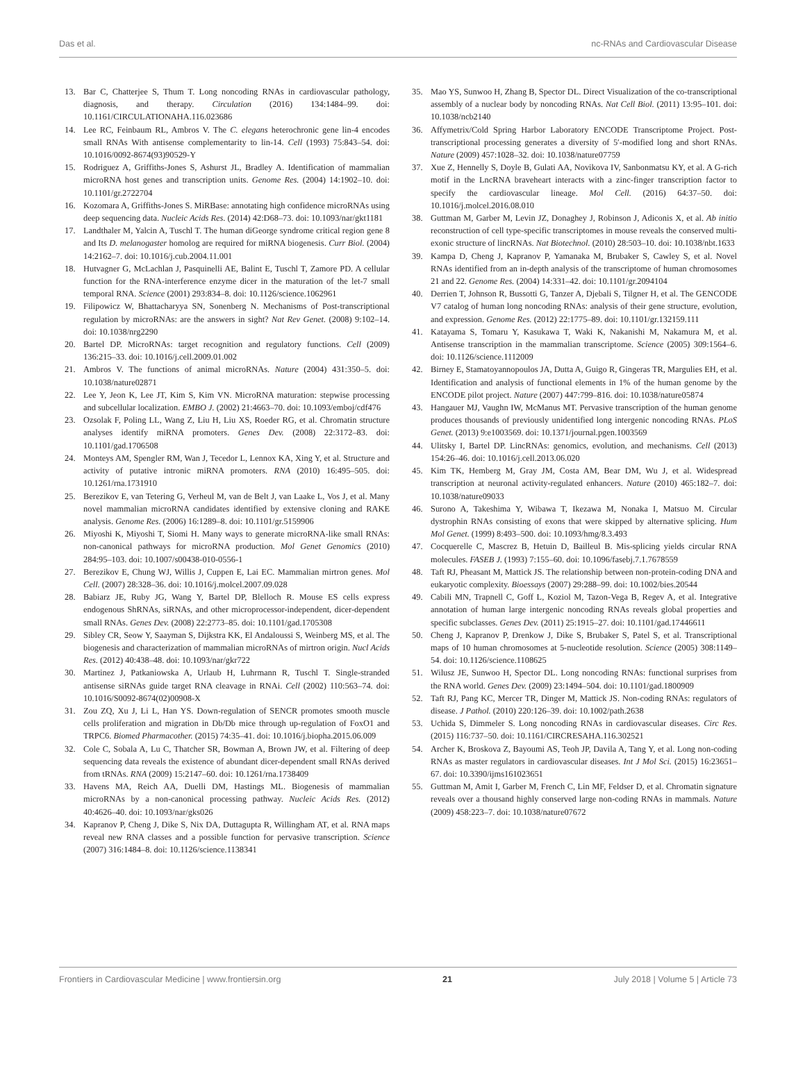Das et al. nc-RNAs and Cardiovascular Disease
13. Bar C, Chatterjee S, Thum T. Long noncoding RNAs in cardiovascular pathology, diagnosis, and therapy. Circulation (2016) 134:1484–99. doi: 10.1161/CIRCULATIONAHA.116.023686
14. Lee RC, Feinbaum RL, Ambros V. The C. elegans heterochronic gene lin-4 encodes small RNAs With antisense complementarity to lin-14. Cell (1993) 75:843–54. doi: 10.1016/0092-8674(93)90529-Y
15. Rodriguez A, Griffiths-Jones S, Ashurst JL, Bradley A. Identification of mammalian microRNA host genes and transcription units. Genome Res. (2004) 14:1902–10. doi: 10.1101/gr.2722704
16. Kozomara A, Griffiths-Jones S. MiRBase: annotating high confidence microRNAs using deep sequencing data. Nucleic Acids Res. (2014) 42:D68–73. doi: 10.1093/nar/gkt1181
17. Landthaler M, Yalcin A, Tuschl T. The human diGeorge syndrome critical region gene 8 and Its D. melanogaster homolog are required for miRNA biogenesis. Curr Biol. (2004) 14:2162–7. doi: 10.1016/j.cub.2004.11.001
18. Hutvagner G, McLachlan J, Pasquinelli AE, Balint E, Tuschl T, Zamore PD. A cellular function for the RNA-interference enzyme dicer in the maturation of the let-7 small temporal RNA. Science (2001) 293:834–8. doi: 10.1126/science.1062961
19. Filipowicz W, Bhattacharyya SN, Sonenberg N. Mechanisms of Post-transcriptional regulation by microRNAs: are the answers in sight? Nat Rev Genet. (2008) 9:102–14. doi: 10.1038/nrg2290
20. Bartel DP. MicroRNAs: target recognition and regulatory functions. Cell (2009) 136:215–33. doi: 10.1016/j.cell.2009.01.002
21. Ambros V. The functions of animal microRNAs. Nature (2004) 431:350–5. doi: 10.1038/nature02871
22. Lee Y, Jeon K, Lee JT, Kim S, Kim VN. MicroRNA maturation: stepwise processing and subcellular localization. EMBO J. (2002) 21:4663–70. doi: 10.1093/emboj/cdf476
23. Ozsolak F, Poling LL, Wang Z, Liu H, Liu XS, Roeder RG, et al. Chromatin structure analyses identify miRNA promoters. Genes Dev. (2008) 22:3172–83. doi: 10.1101/gad.1706508
24. Monteys AM, Spengler RM, Wan J, Tecedor L, Lennox KA, Xing Y, et al. Structure and activity of putative intronic miRNA promoters. RNA (2010) 16:495–505. doi: 10.1261/rna.1731910
25. Berezikov E, van Tetering G, Verheul M, van de Belt J, van Laake L, Vos J, et al. Many novel mammalian microRNA candidates identified by extensive cloning and RAKE analysis. Genome Res. (2006) 16:1289–8. doi: 10.1101/gr.5159906
26. Miyoshi K, Miyoshi T, Siomi H. Many ways to generate microRNA-like small RNAs: non-canonical pathways for microRNA production. Mol Genet Genomics (2010) 284:95–103. doi: 10.1007/s00438-010-0556-1
27. Berezikov E, Chung WJ, Willis J, Cuppen E, Lai EC. Mammalian mirtron genes. Mol Cell. (2007) 28:328–36. doi: 10.1016/j.molcel.2007.09.028
28. Babiarz JE, Ruby JG, Wang Y, Bartel DP, Blelloch R. Mouse ES cells express endogenous ShRNAs, siRNAs, and other microprocessor-independent, dicer-dependent small RNAs. Genes Dev. (2008) 22:2773–85. doi: 10.1101/gad.1705308
29. Sibley CR, Seow Y, Saayman S, Dijkstra KK, El Andaloussi S, Weinberg MS, et al. The biogenesis and characterization of mammalian microRNAs of mirtron origin. Nucl Acids Res. (2012) 40:438–48. doi: 10.1093/nar/gkr722
30. Martinez J, Patkaniowska A, Urlaub H, Luhrmann R, Tuschl T. Single-stranded antisense siRNAs guide target RNA cleavage in RNAi. Cell (2002) 110:563–74. doi: 10.1016/S0092-8674(02)00908-X
31. Zou ZQ, Xu J, Li L, Han YS. Down-regulation of SENCR promotes smooth muscle cells proliferation and migration in Db/Db mice through up-regulation of FoxO1 and TRPC6. Biomed Pharmacother. (2015) 74:35–41. doi: 10.1016/j.biopha.2015.06.009
32. Cole C, Sobala A, Lu C, Thatcher SR, Bowman A, Brown JW, et al. Filtering of deep sequencing data reveals the existence of abundant dicer-dependent small RNAs derived from tRNAs. RNA (2009) 15:2147–60. doi: 10.1261/rna.1738409
33. Havens MA, Reich AA, Duelli DM, Hastings ML. Biogenesis of mammalian microRNAs by a non-canonical processing pathway. Nucleic Acids Res. (2012) 40:4626–40. doi: 10.1093/nar/gks026
34. Kapranov P, Cheng J, Dike S, Nix DA, Duttagupta R, Willingham AT, et al. RNA maps reveal new RNA classes and a possible function for pervasive transcription. Science (2007) 316:1484–8. doi: 10.1126/science.1138341
35. Mao YS, Sunwoo H, Zhang B, Spector DL. Direct Visualization of the co-transcriptional assembly of a nuclear body by noncoding RNAs. Nat Cell Biol. (2011) 13:95–101. doi: 10.1038/ncb2140
36. Affymetrix/Cold Spring Harbor Laboratory ENCODE Transcriptome Project. Post-transcriptional processing generates a diversity of 5′-modified long and short RNAs. Nature (2009) 457:1028–32. doi: 10.1038/nature07759
37. Xue Z, Hennelly S, Doyle B, Gulati AA, Novikova IV, Sanbonmatsu KY, et al. A G-rich motif in the LncRNA braveheart interacts with a zinc-finger transcription factor to specify the cardiovascular lineage. Mol Cell. (2016) 64:37–50. doi: 10.1016/j.molcel.2016.08.010
38. Guttman M, Garber M, Levin JZ, Donaghey J, Robinson J, Adiconis X, et al. Ab initio reconstruction of cell type-specific transcriptomes in mouse reveals the conserved multi-exonic structure of lincRNAs. Nat Biotechnol. (2010) 28:503–10. doi: 10.1038/nbt.1633
39. Kampa D, Cheng J, Kapranov P, Yamanaka M, Brubaker S, Cawley S, et al. Novel RNAs identified from an in-depth analysis of the transcriptome of human chromosomes 21 and 22. Genome Res. (2004) 14:331–42. doi: 10.1101/gr.2094104
40. Derrien T, Johnson R, Bussotti G, Tanzer A, Djebali S, Tilgner H, et al. The GENCODE V7 catalog of human long noncoding RNAs: analysis of their gene structure, evolution, and expression. Genome Res. (2012) 22:1775–89. doi: 10.1101/gr.132159.111
41. Katayama S, Tomaru Y, Kasukawa T, Waki K, Nakanishi M, Nakamura M, et al. Antisense transcription in the mammalian transcriptome. Science (2005) 309:1564–6. doi: 10.1126/science.1112009
42. Birney E, Stamatoyannopoulos JA, Dutta A, Guigo R, Gingeras TR, Margulies EH, et al. Identification and analysis of functional elements in 1% of the human genome by the ENCODE pilot project. Nature (2007) 447:799–816. doi: 10.1038/nature05874
43. Hangauer MJ, Vaughn IW, McManus MT. Pervasive transcription of the human genome produces thousands of previously unidentified long intergenic noncoding RNAs. PLoS Genet. (2013) 9:e1003569. doi: 10.1371/journal.pgen.1003569
44. Ulitsky I, Bartel DP. LincRNAs: genomics, evolution, and mechanisms. Cell (2013) 154:26–46. doi: 10.1016/j.cell.2013.06.020
45. Kim TK, Hemberg M, Gray JM, Costa AM, Bear DM, Wu J, et al. Widespread transcription at neuronal activity-regulated enhancers. Nature (2010) 465:182–7. doi: 10.1038/nature09033
46. Surono A, Takeshima Y, Wibawa T, Ikezawa M, Nonaka I, Matsuo M. Circular dystrophin RNAs consisting of exons that were skipped by alternative splicing. Hum Mol Genet. (1999) 8:493–500. doi: 10.1093/hmg/8.3.493
47. Cocquerelle C, Mascrez B, Hetuin D, Bailleul B. Mis-splicing yields circular RNA molecules. FASEB J. (1993) 7:155–60. doi: 10.1096/fasebj.7.1.7678559
48. Taft RJ, Pheasant M, Mattick JS. The relationship between non-protein-coding DNA and eukaryotic complexity. Bioessays (2007) 29:288–99. doi: 10.1002/bies.20544
49. Cabili MN, Trapnell C, Goff L, Koziol M, Tazon-Vega B, Regev A, et al. Integrative annotation of human large intergenic noncoding RNAs reveals global properties and specific subclasses. Genes Dev. (2011) 25:1915–27. doi: 10.1101/gad.17446611
50. Cheng J, Kapranov P, Drenkow J, Dike S, Brubaker S, Patel S, et al. Transcriptional maps of 10 human chromosomes at 5-nucleotide resolution. Science (2005) 308:1149–54. doi: 10.1126/science.1108625
51. Wilusz JE, Sunwoo H, Spector DL. Long noncoding RNAs: functional surprises from the RNA world. Genes Dev. (2009) 23:1494–504. doi: 10.1101/gad.1800909
52. Taft RJ, Pang KC, Mercer TR, Dinger M, Mattick JS. Non-coding RNAs: regulators of disease. J Pathol. (2010) 220:126–39. doi: 10.1002/path.2638
53. Uchida S, Dimmeler S. Long noncoding RNAs in cardiovascular diseases. Circ Res. (2015) 116:737–50. doi: 10.1161/CIRCRESAHA.116.302521
54. Archer K, Broskova Z, Bayoumi AS, Teoh JP, Davila A, Tang Y, et al. Long non-coding RNAs as master regulators in cardiovascular diseases. Int J Mol Sci. (2015) 16:23651–67. doi: 10.3390/ijms161023651
55. Guttman M, Amit I, Garber M, French C, Lin MF, Feldser D, et al. Chromatin signature reveals over a thousand highly conserved large non-coding RNAs in mammals. Nature (2009) 458:223–7. doi: 10.1038/nature07672
Frontiers in Cardiovascular Medicine | www.frontiersin.org 21 July 2018 | Volume 5 | Article 73